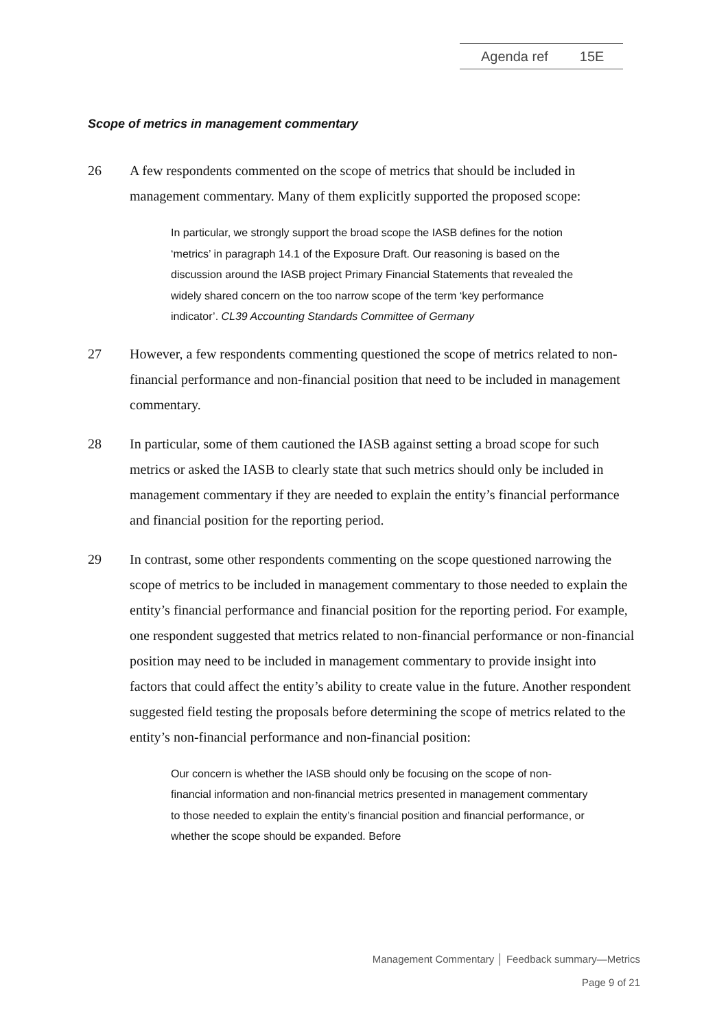Agenda ref 15E
Scope of metrics in management commentary
26 A few respondents commented on the scope of metrics that should be included in management commentary. Many of them explicitly supported the proposed scope:
In particular, we strongly support the broad scope the IASB defines for the notion ‘metrics’ in paragraph 14.1 of the Exposure Draft. Our reasoning is based on the discussion around the IASB project Primary Financial Statements that revealed the widely shared concern on the too narrow scope of the term ‘key performance indicator’. CL39 Accounting Standards Committee of Germany
27 However, a few respondents commenting questioned the scope of metrics related to non-financial performance and non-financial position that need to be included in management commentary.
28 In particular, some of them cautioned the IASB against setting a broad scope for such metrics or asked the IASB to clearly state that such metrics should only be included in management commentary if they are needed to explain the entity’s financial performance and financial position for the reporting period.
29 In contrast, some other respondents commenting on the scope questioned narrowing the scope of metrics to be included in management commentary to those needed to explain the entity’s financial performance and financial position for the reporting period. For example, one respondent suggested that metrics related to non-financial performance or non-financial position may need to be included in management commentary to provide insight into factors that could affect the entity’s ability to create value in the future. Another respondent suggested field testing the proposals before determining the scope of metrics related to the entity’s non-financial performance and non-financial position:
Our concern is whether the IASB should only be focusing on the scope of non-financial information and non-financial metrics presented in management commentary to those needed to explain the entity’s financial position and financial performance, or whether the scope should be expanded. Before
Management Commentary │ Feedback summary—Metrics
Page 9 of 21